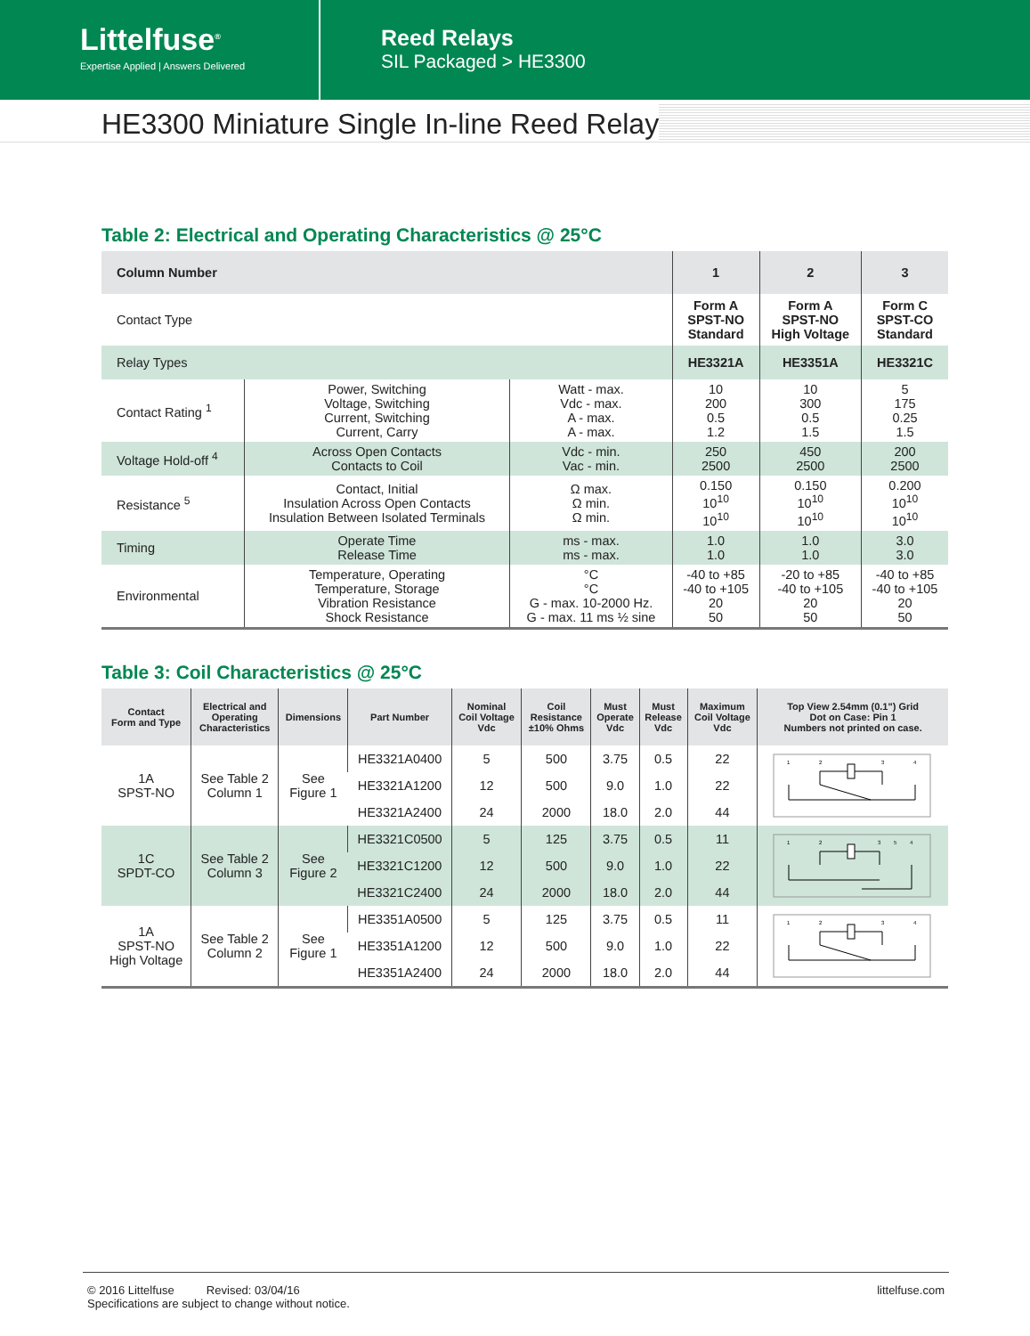Littelfuse<sup>®</sup>
Expertise Applied | Answers Delivered
Reed Relays
SIL Packaged > HE3300
HE3300 Miniature Single In-line Reed Relay
Table 2: Electrical and Operating Characteristics @ 25°C
| Column Number | | | 1 | 2 | 3 |
| --- | --- | --- | --- | --- | --- |
| Contact Type | | | Form A SPST-NO Standard | Form A SPST-NO High Voltage | Form C SPST-CO Standard |
| Relay Types | | | HE3321A | HE3351A | HE3321C |
| Contact Rating <sup>1</sup> | Power, Switching Voltage, Switching Current, Switching Current, Carry | Watt - max. Vdc - max. A - max. A - max. | 10 200 0.5 1.2 | 10 300 0.5 1.5 | 5 175 0.25 1.5 |
| Voltage Hold-off <sup>4</sup> | Across Open Contacts Contacts to Coil | Vdc - min. Vac - min. | 250 2500 | 450 2500 | 200 2500 |
| Resistance <sup>5</sup> | Contact, Initial Insulation Across Open Contacts Insulation Between Isolated Terminals | Ω max. Ω min. Ω min. | 0.150 10<sup>10</sup> 10<sup>10</sup> | 0.150 10<sup>10</sup> 10<sup>10</sup> | 0.200 10<sup>10</sup> 10<sup>10</sup> |
| Timing | Operate Time Release Time | ms - max. ms - max. | 1.0 1.0 | 1.0 1.0 | 3.0 3.0 |
| Environmental | Temperature, Operating Temperature, Storage Vibration Resistance Shock Resistance | °C °C G - max. 10-2000 Hz. G - max. 11 ms ½ sine | -40 to +85 -40 to +105 20 50 | -20 to +85 -40 to +105 20 50 | -40 to +85 -40 to +105 20 50 |
Table 3: Coil Characteristics @ 25°C
| Contact Form and Type | Electrical and Operating Characteristics | Dimensions | Part Number | Nominal Coil Voltage Vdc | Coil Resistance ±10% Ohms | Must Operate Vdc | Must Release Vdc | Maximum Coil Voltage Vdc | Top View 2.54mm (0.1") Grid Dot on Case: Pin 1 Numbers not printed on case. |
| --- | --- | --- | --- | --- | --- | --- | --- | --- | --- |
| 1A SPST-NO | See Table 2 Column 1 | See Figure 1 | HE3321A0400 | 5 | 500 | 3.75 | 0.5 | 22 | 1 2 3 4 |
| | | | HE3321A1200 | 12 | 500 | 9.0 | 1.0 | 22 | |
| | | | HE3321A2400 | 24 | 2000 | 18.0 | 2.0 | 44 | |
| 1C SPDT-CO | See Table 2 Column 3 | See Figure 2 | HE3321C0500 | 5 | 125 | 3.75 | 0.5 | 11 | 1 2 3 5 4 |
| | | | HE3321C1200 | 12 | 500 | 9.0 | 1.0 | 22 | |
| | | | HE3321C2400 | 24 | 2000 | 18.0 | 2.0 | 44 | |
| 1A SPST-NO High Voltage | See Table 2 Column 2 | See Figure 1 | HE3351A0500 | 5 | 125 | 3.75 | 0.5 | 11 | 1 2 3 4 |
| | | | HE3351A1200 | 12 | 500 | 9.0 | 1.0 | 22 | |
| | | | HE3351A2400 | 24 | 2000 | 18.0 | 2.0 | 44 | |
© 2016 Littelfuse Revised: 03/04/16
Specifications are subject to change without notice.
littelfuse.com